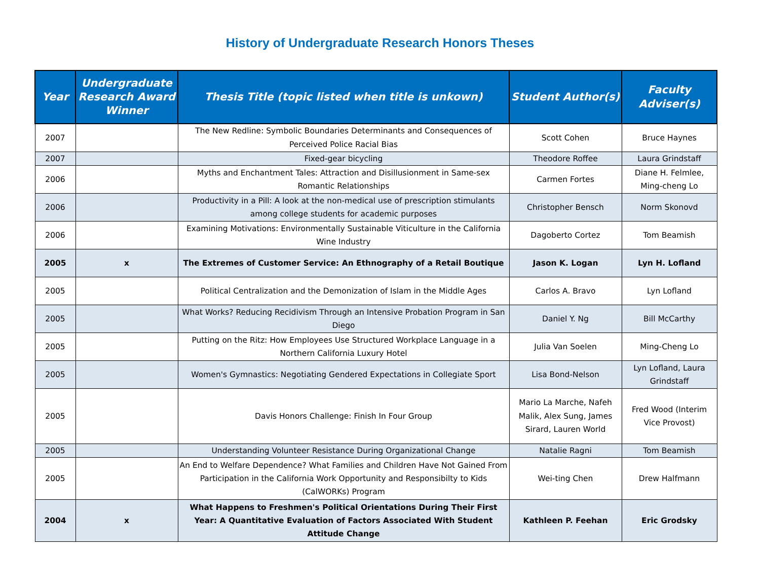History of Undergraduate Research Honors Theses
| Year | Undergraduate Research Award Winner | Thesis Title (topic listed when title is unkown) | Student Author(s) | Faculty Adviser(s) |
| --- | --- | --- | --- | --- |
| 2007 | | The New Redline: Symbolic Boundaries Determinants and Consequences of Perceived Police Racial Bias | Scott Cohen | Bruce Haynes |
| 2007 | | Fixed-gear bicycling | Theodore Roffee | Laura Grindstaff |
| 2006 | | Myths and Enchantment Tales: Attraction and Disillusionment in Same-sex Romantic Relationships | Carmen Fortes | Diane H. Felmlee, Ming-cheng Lo |
| 2006 | | Productivity in a Pill: A look at the non-medical use of prescription stimulants among college students for academic purposes | Christopher Bensch | Norm Skonovd |
| 2006 | | Examining Motivations: Environmentally Sustainable Viticulture in the California Wine Industry | Dagoberto Cortez | Tom Beamish |
| 2005 | x | The Extremes of Customer Service: An Ethnography of a Retail Boutique | Jason K. Logan | Lyn H. Lofland |
| 2005 | | Political Centralization and the Demonization of Islam in the Middle Ages | Carlos A. Bravo | Lyn Lofland |
| 2005 | | What Works? Reducing Recidivism Through an Intensive Probation Program in San Diego | Daniel Y. Ng | Bill McCarthy |
| 2005 | | Putting on the Ritz: How Employees Use Structured Workplace Language in a Northern California Luxury Hotel | Julia Van Soelen | Ming-Cheng Lo |
| 2005 | | Women's Gymnastics: Negotiating Gendered Expectations in Collegiate Sport | Lisa Bond-Nelson | Lyn Lofland, Laura Grindstaff |
| 2005 | | Davis Honors Challenge: Finish In Four Group | Mario La Marche, Nafeh Malik, Alex Sung, James Sirard, Lauren World | Fred Wood (Interim Vice Provost) |
| 2005 | | Understanding Volunteer Resistance During Organizational Change | Natalie Ragni | Tom Beamish |
| 2005 | | An End to Welfare Dependence? What Families and Children Have Not Gained From Participation in the California Work Opportunity and Responsibilty to Kids (CalWORKs) Program | Wei-ting Chen | Drew Halfmann |
| 2004 | x | What Happens to Freshmen's Political Orientations During Their First Year: A Quantitative Evaluation of Factors Associated With Student Attitude Change | Kathleen P. Feehan | Eric Grodsky |